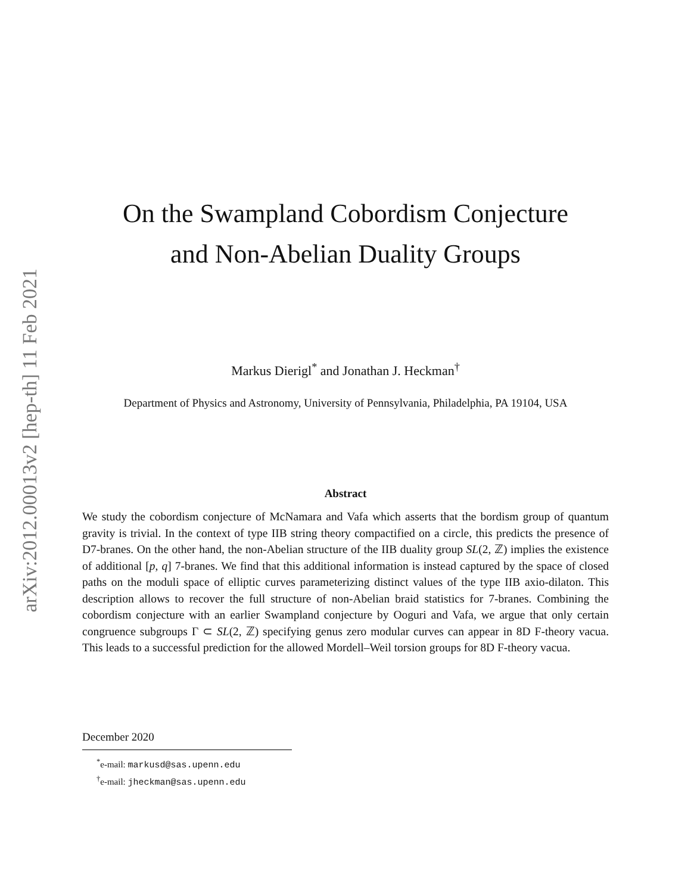arXiv:2012.00013v2 [hep-th] 11 Feb 2021
On the Swampland Cobordism Conjecture
and Non-Abelian Duality Groups
Markus Dierigl<sup>*</sup> and Jonathan J. Heckman<sup>†</sup>
Department of Physics and Astronomy, University of Pennsylvania, Philadelphia, PA 19104, USA
Abstract
We study the cobordism conjecture of McNamara and Vafa which asserts that the bordism group of quantum gravity is trivial. In the context of type IIB string theory compactified on a circle, this predicts the presence of D7-branes. On the other hand, the non-Abelian structure of the IIB duality group SL(2, ℤ) implies the existence of additional [p, q] 7-branes. We find that this additional information is instead captured by the space of closed paths on the moduli space of elliptic curves parameterizing distinct values of the type IIB axio-dilaton. This description allows to recover the full structure of non-Abelian braid statistics for 7-branes. Combining the cobordism conjecture with an earlier Swampland conjecture by Ooguri and Vafa, we argue that only certain congruence subgroups Γ ⊂ SL(2, ℤ) specifying genus zero modular curves can appear in 8D F-theory vacua. This leads to a successful prediction for the allowed Mordell–Weil torsion groups for 8D F-theory vacua.
December 2020
<sup>*</sup> e-mail: markusd@sas.upenn.edu
<sup>†</sup> e-mail: jheckman@sas.upenn.edu